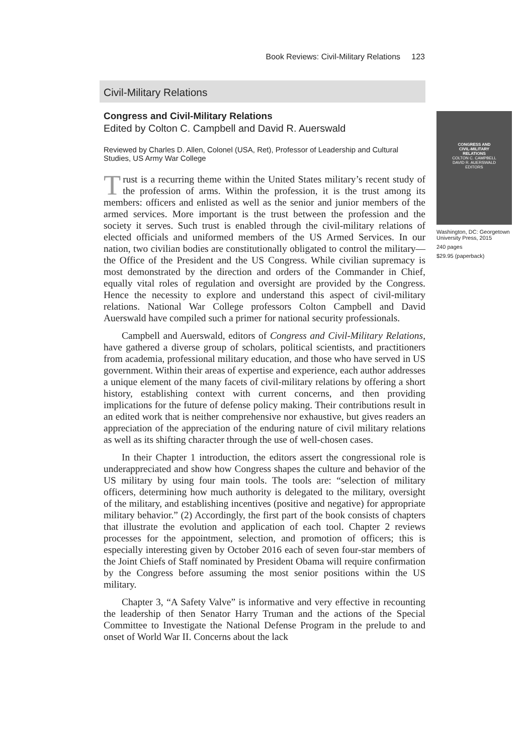Book Reviews: Civil-Military Relations 123
Civil-Military Relations
Congress and Civil-Military Relations
Edited by Colton C. Campbell and David R. Auerswald
Reviewed by Charles D. Allen, Colonel (USA, Ret), Professor of Leadership and Cultural Studies, US Army War College
Trust is a recurring theme within the United States military’s recent study of the profession of arms. Within the profession, it is the trust among its members: officers and enlisted as well as the senior and junior members of the armed services. More important is the trust between the profession and the society it serves. Such trust is enabled through the civil-military relations of elected officials and uniformed members of the US Armed Services. In our nation, two civilian bodies are constitutionally obligated to control the military—the Office of the President and the US Congress. While civilian supremacy is most demonstrated by the direction and orders of the Commander in Chief, equally vital roles of regulation and oversight are provided by the Congress. Hence the necessity to explore and understand this aspect of civil-military relations. National War College professors Colton Campbell and David Auerswald have compiled such a primer for national security professionals.
Campbell and Auerswald, editors of Congress and Civil-Military Relations, have gathered a diverse group of scholars, political scientists, and practitioners from academia, professional military education, and those who have served in US government. Within their areas of expertise and experience, each author addresses a unique element of the many facets of civil-military relations by offering a short history, establishing context with current concerns, and then providing implications for the future of defense policy making. Their contributions result in an edited work that is neither comprehensive nor exhaustive, but gives readers an appreciation of the appreciation of the enduring nature of civil military relations as well as its shifting character through the use of well-chosen cases.
In their Chapter 1 introduction, the editors assert the congressional role is underappreciated and show how Congress shapes the culture and behavior of the US military by using four main tools. The tools are: “selection of military officers, determining how much authority is delegated to the military, oversight of the military, and establishing incentives (positive and negative) for appropriate military behavior.” (2) Accordingly, the first part of the book consists of chapters that illustrate the evolution and application of each tool. Chapter 2 reviews processes for the appointment, selection, and promotion of officers; this is especially interesting given by October 2016 each of seven four-star members of the Joint Chiefs of Staff nominated by President Obama will require confirmation by the Congress before assuming the most senior positions within the US military.
Chapter 3, “A Safety Valve” is informative and very effective in recounting the leadership of then Senator Harry Truman and the actions of the Special Committee to Investigate the National Defense Program in the prelude to and onset of World War II. Concerns about the lack
CONGRESS AND
CIVIL-MILITARY
RELATIONS
COLTON C. CAMPBELL
DAVID R. AUERSWALD
EDITORS
Washington, DC: Georgetown University Press, 2015
240 pages
$29.95 (paperback)